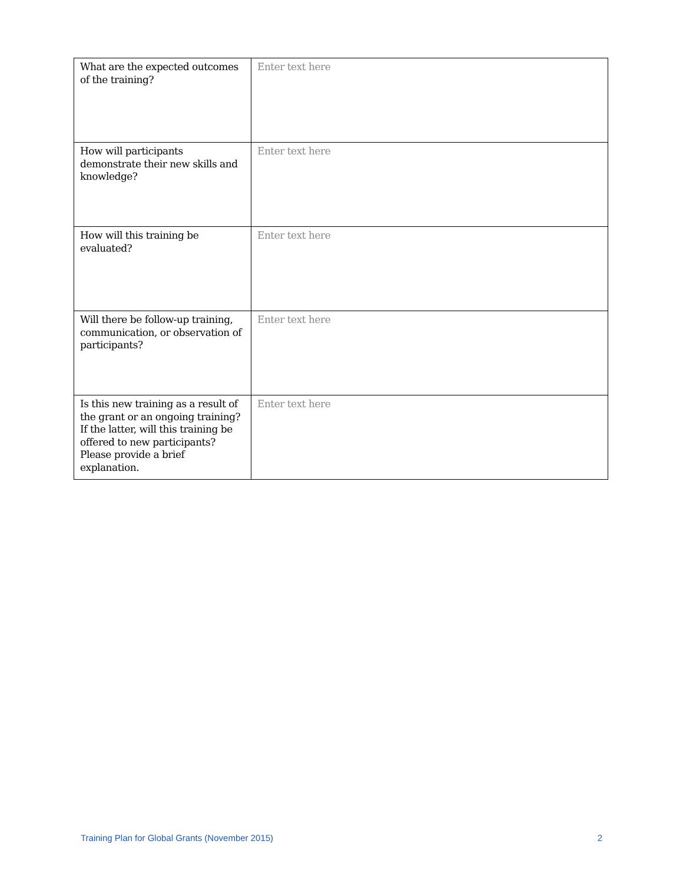| What are the expected outcomes of the training? | Enter text here |
| How will participants demonstrate their new skills and knowledge? | Enter text here |
| How will this training be evaluated? | Enter text here |
| Will there be follow-up training, communication, or observation of participants? | Enter text here |
| Is this new training as a result of the grant or an ongoing training? If the latter, will this training be offered to new participants? Please provide a brief explanation. | Enter text here |
Training Plan for Global Grants (November 2015) 2